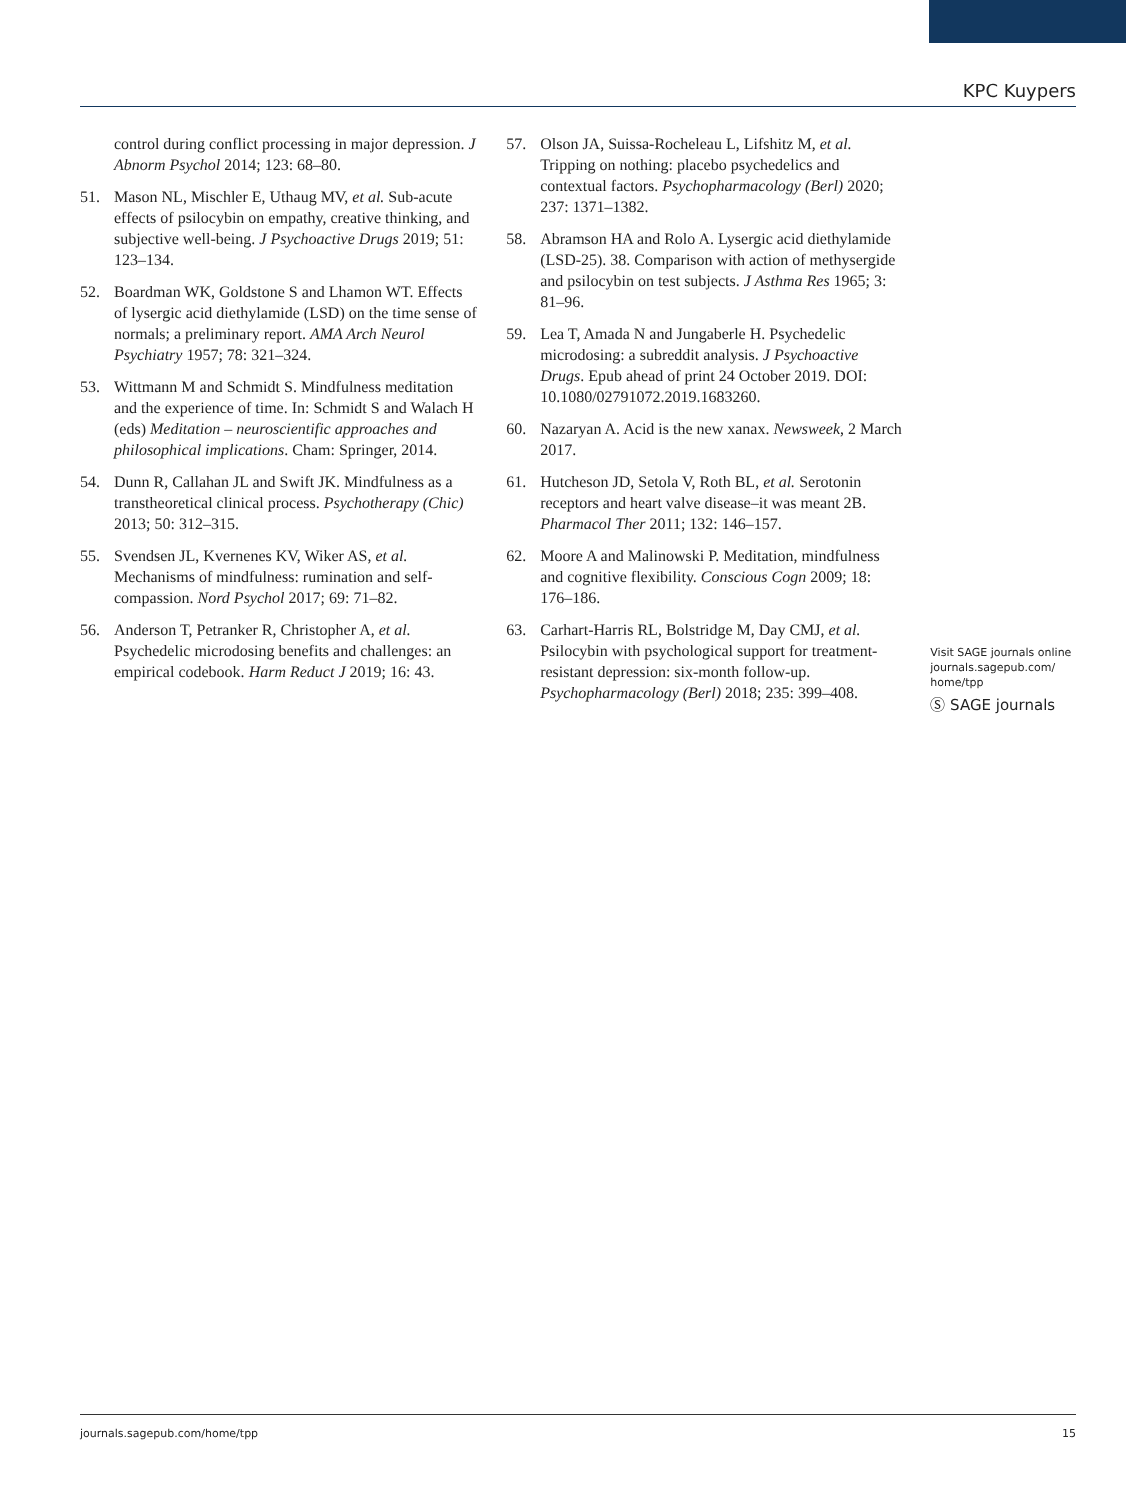KPC Kuypers
control during conflict processing in major depression. J Abnorm Psychol 2014; 123: 68–80.
51. Mason NL, Mischler E, Uthaug MV, et al. Sub-acute effects of psilocybin on empathy, creative thinking, and subjective well-being. J Psychoactive Drugs 2019; 51: 123–134.
52. Boardman WK, Goldstone S and Lhamon WT. Effects of lysergic acid diethylamide (LSD) on the time sense of normals; a preliminary report. AMA Arch Neurol Psychiatry 1957; 78: 321–324.
53. Wittmann M and Schmidt S. Mindfulness meditation and the experience of time. In: Schmidt S and Walach H (eds) Meditation – neuroscientific approaches and philosophical implications. Cham: Springer, 2014.
54. Dunn R, Callahan JL and Swift JK. Mindfulness as a transtheoretical clinical process. Psychotherapy (Chic) 2013; 50: 312–315.
55. Svendsen JL, Kvernenes KV, Wiker AS, et al. Mechanisms of mindfulness: rumination and self-compassion. Nord Psychol 2017; 69: 71–82.
56. Anderson T, Petranker R, Christopher A, et al. Psychedelic microdosing benefits and challenges: an empirical codebook. Harm Reduct J 2019; 16: 43.
57. Olson JA, Suissa-Rocheleau L, Lifshitz M, et al. Tripping on nothing: placebo psychedelics and contextual factors. Psychopharmacology (Berl) 2020; 237: 1371–1382.
58. Abramson HA and Rolo A. Lysergic acid diethylamide (LSD-25). 38. Comparison with action of methysergide and psilocybin on test subjects. J Asthma Res 1965; 3: 81–96.
59. Lea T, Amada N and Jungaberle H. Psychedelic microdosing: a subreddit analysis. J Psychoactive Drugs. Epub ahead of print 24 October 2019. DOI: 10.1080/02791072.2019.1683260.
60. Nazaryan A. Acid is the new xanax. Newsweek, 2 March 2017.
61. Hutcheson JD, Setola V, Roth BL, et al. Serotonin receptors and heart valve disease–it was meant 2B. Pharmacol Ther 2011; 132: 146–157.
62. Moore A and Malinowski P. Meditation, mindfulness and cognitive flexibility. Conscious Cogn 2009; 18: 176–186.
63. Carhart-Harris RL, Bolstridge M, Day CMJ, et al. Psilocybin with psychological support for treatment-resistant depression: six-month follow-up. Psychopharmacology (Berl) 2018; 235: 399–408.
Visit SAGE journals online journals.sagepub.com/ home/tpp
Ⓢ SAGE journals
journals.sagepub.com/home/tpp 15